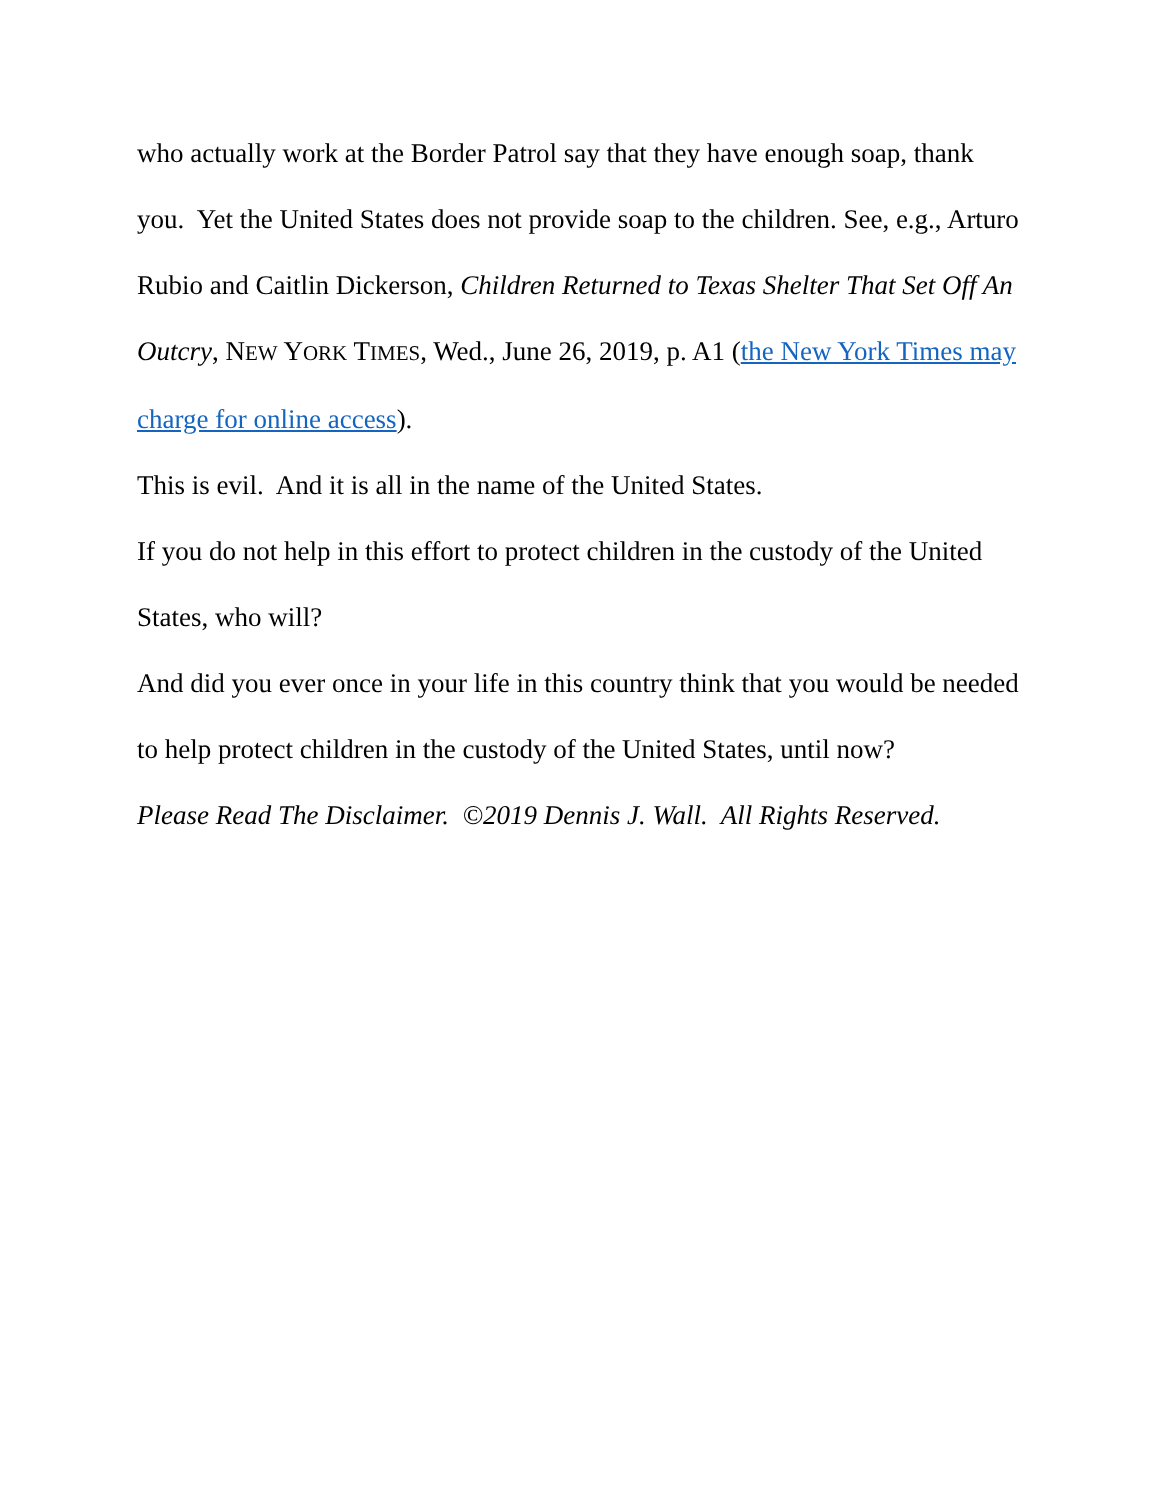who actually work at the Border Patrol say that they have enough soap, thank you. Yet the United States does not provide soap to the children. See, e.g., Arturo Rubio and Caitlin Dickerson, Children Returned to Texas Shelter That Set Off An Outcry, NEW YORK TIMES, Wed., June 26, 2019, p. A1 (the New York Times may charge for online access).
This is evil. And it is all in the name of the United States.
If you do not help in this effort to protect children in the custody of the United States, who will?
And did you ever once in your life in this country think that you would be needed to help protect children in the custody of the United States, until now?
Please Read The Disclaimer. ©2019 Dennis J. Wall. All Rights Reserved.